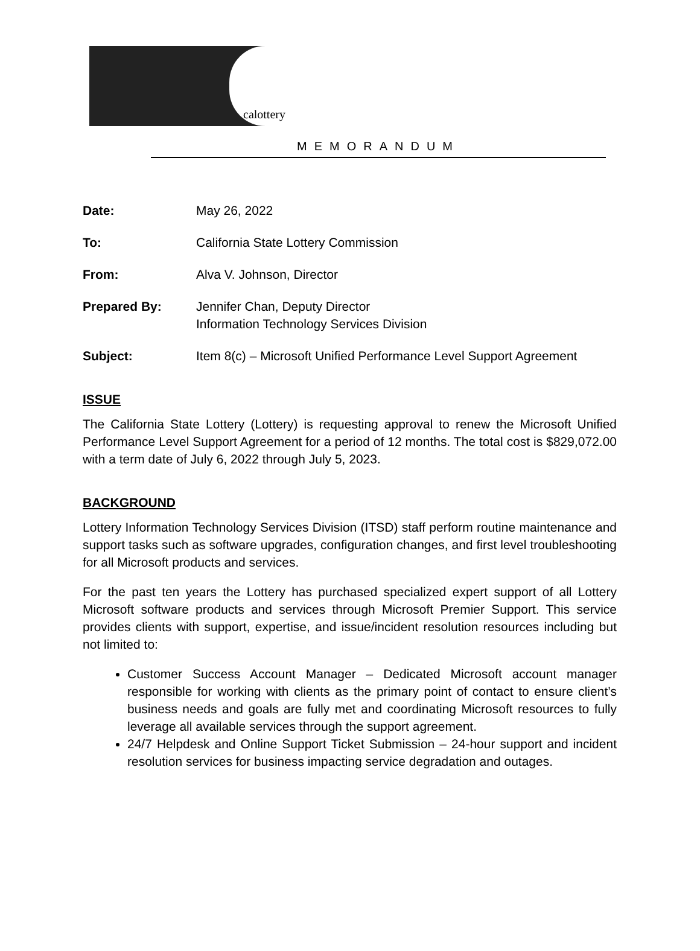calottery
MEMORANDUM
Date: May 26, 2022
To: California State Lottery Commission
From: Alva V. Johnson, Director
Prepared By: Jennifer Chan, Deputy Director
Information Technology Services Division
Subject: Item 8(c) – Microsoft Unified Performance Level Support Agreement
ISSUE
The California State Lottery (Lottery) is requesting approval to renew the Microsoft Unified Performance Level Support Agreement for a period of 12 months. The total cost is $829,072.00 with a term date of July 6, 2022 through July 5, 2023.
BACKGROUND
Lottery Information Technology Services Division (ITSD) staff perform routine maintenance and support tasks such as software upgrades, configuration changes, and first level troubleshooting for all Microsoft products and services.
For the past ten years the Lottery has purchased specialized expert support of all Lottery Microsoft software products and services through Microsoft Premier Support. This service provides clients with support, expertise, and issue/incident resolution resources including but not limited to:
Customer Success Account Manager – Dedicated Microsoft account manager responsible for working with clients as the primary point of contact to ensure client’s business needs and goals are fully met and coordinating Microsoft resources to fully leverage all available services through the support agreement.
24/7 Helpdesk and Online Support Ticket Submission – 24-hour support and incident resolution services for business impacting service degradation and outages.